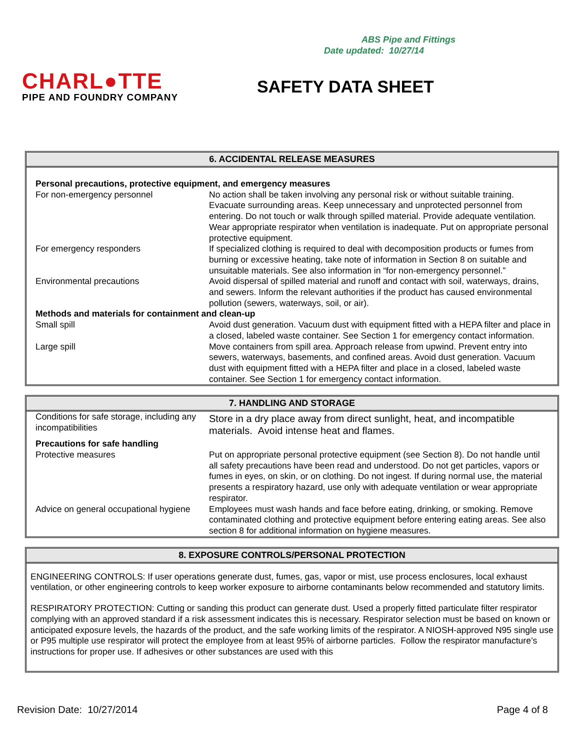ABS Pipe and Fittings
Date updated: 10/27/14
CHARL●TTE
PIPE AND FOUNDRY COMPANY
SAFETY DATA SHEET
6. ACCIDENTAL RELEASE MEASURES
| Personal precautions, protective equipment, and emergency measures | |
| For non-emergency personnel | No action shall be taken involving any personal risk or without suitable training. Evacuate surrounding areas. Keep unnecessary and unprotected personnel from entering. Do not touch or walk through spilled material. Provide adequate ventilation. Wear appropriate respirator when ventilation is inadequate. Put on appropriate personal protective equipment. |
| For emergency responders | If specialized clothing is required to deal with decomposition products or fumes from burning or excessive heating, take note of information in Section 8 on suitable and unsuitable materials. See also information in “for non-emergency personnel.” |
| Environmental precautions | Avoid dispersal of spilled material and runoff and contact with soil, waterways, drains, and sewers. Inform the relevant authorities if the product has caused environmental pollution (sewers, waterways, soil, or air). |
| Methods and materials for containment and clean-up | |
| Small spill | Avoid dust generation. Vacuum dust with equipment fitted with a HEPA filter and place in a closed, labeled waste container. See Section 1 for emergency contact information. |
| Large spill | Move containers from spill area. Approach release from upwind. Prevent entry into sewers, waterways, basements, and confined areas. Avoid dust generation. Vacuum dust with equipment fitted with a HEPA filter and place in a closed, labeled waste container. See Section 1 for emergency contact information. |
7. HANDLING AND STORAGE
| Conditions for safe storage, including any incompatibilities | Store in a dry place away from direct sunlight, heat, and incompatible materials. Avoid intense heat and flames. |
| Precautions for safe handling | |
| Protective measures | Put on appropriate personal protective equipment (see Section 8). Do not handle until all safety precautions have been read and understood. Do not get particles, vapors or fumes in eyes, on skin, or on clothing. Do not ingest. If during normal use, the material presents a respiratory hazard, use only with adequate ventilation or wear appropriate respirator. |
| Advice on general occupational hygiene | Employees must wash hands and face before eating, drinking, or smoking. Remove contaminated clothing and protective equipment before entering eating areas. See also section 8 for additional information on hygiene measures. |
8. EXPOSURE CONTROLS/PERSONAL PROTECTION
ENGINEERING CONTROLS: If user operations generate dust, fumes, gas, vapor or mist, use process enclosures, local exhaust ventilation, or other engineering controls to keep worker exposure to airborne contaminants below recommended and statutory limits.
RESPIRATORY PROTECTION: Cutting or sanding this product can generate dust. Used a properly fitted particulate filter respirator complying with an approved standard if a risk assessment indicates this is necessary. Respirator selection must be based on known or anticipated exposure levels, the hazards of the product, and the safe working limits of the respirator. A NIOSH-approved N95 single use or P95 multiple use respirator will protect the employee from at least 95% of airborne particles. Follow the respirator manufacture’s instructions for proper use. If adhesives or other substances are used with this
Revision Date: 10/27/2014 Page 4 of 8